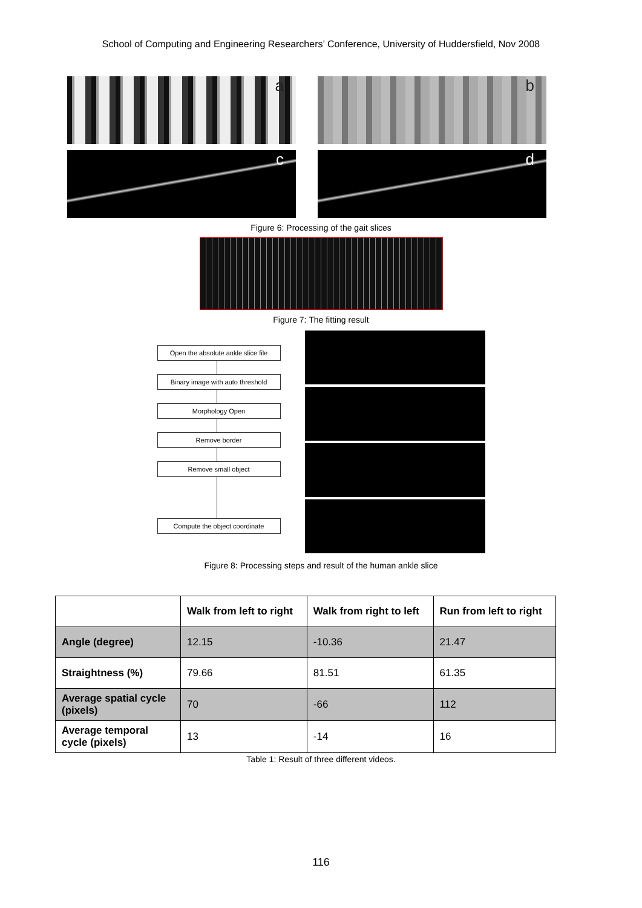School of Computing and Engineering Researchers’ Conference, University of Huddersfield, Nov 2008
a
b
c
d
Figure 6: Processing of the gait slices
Figure 7: The fitting result
Open the absolute ankle slice file
Binary image with auto threshold
Morphology Open
Remove border
Remove small object
Compute the object coordinate
Figure 8: Processing steps and result of the human ankle slice
| | Walk from left to right | Walk from right to left | Run from left to right |
| --- | --- | --- | --- |
| Angle (degree) | 12.15 | -10.36 | 21.47 |
| Straightness (%) | 79.66 | 81.51 | 61.35 |
| Average spatial cycle (pixels) | 70 | -66 | 112 |
| Average temporal cycle (pixels) | 13 | -14 | 16 |
Table 1: Result of three different videos.
116